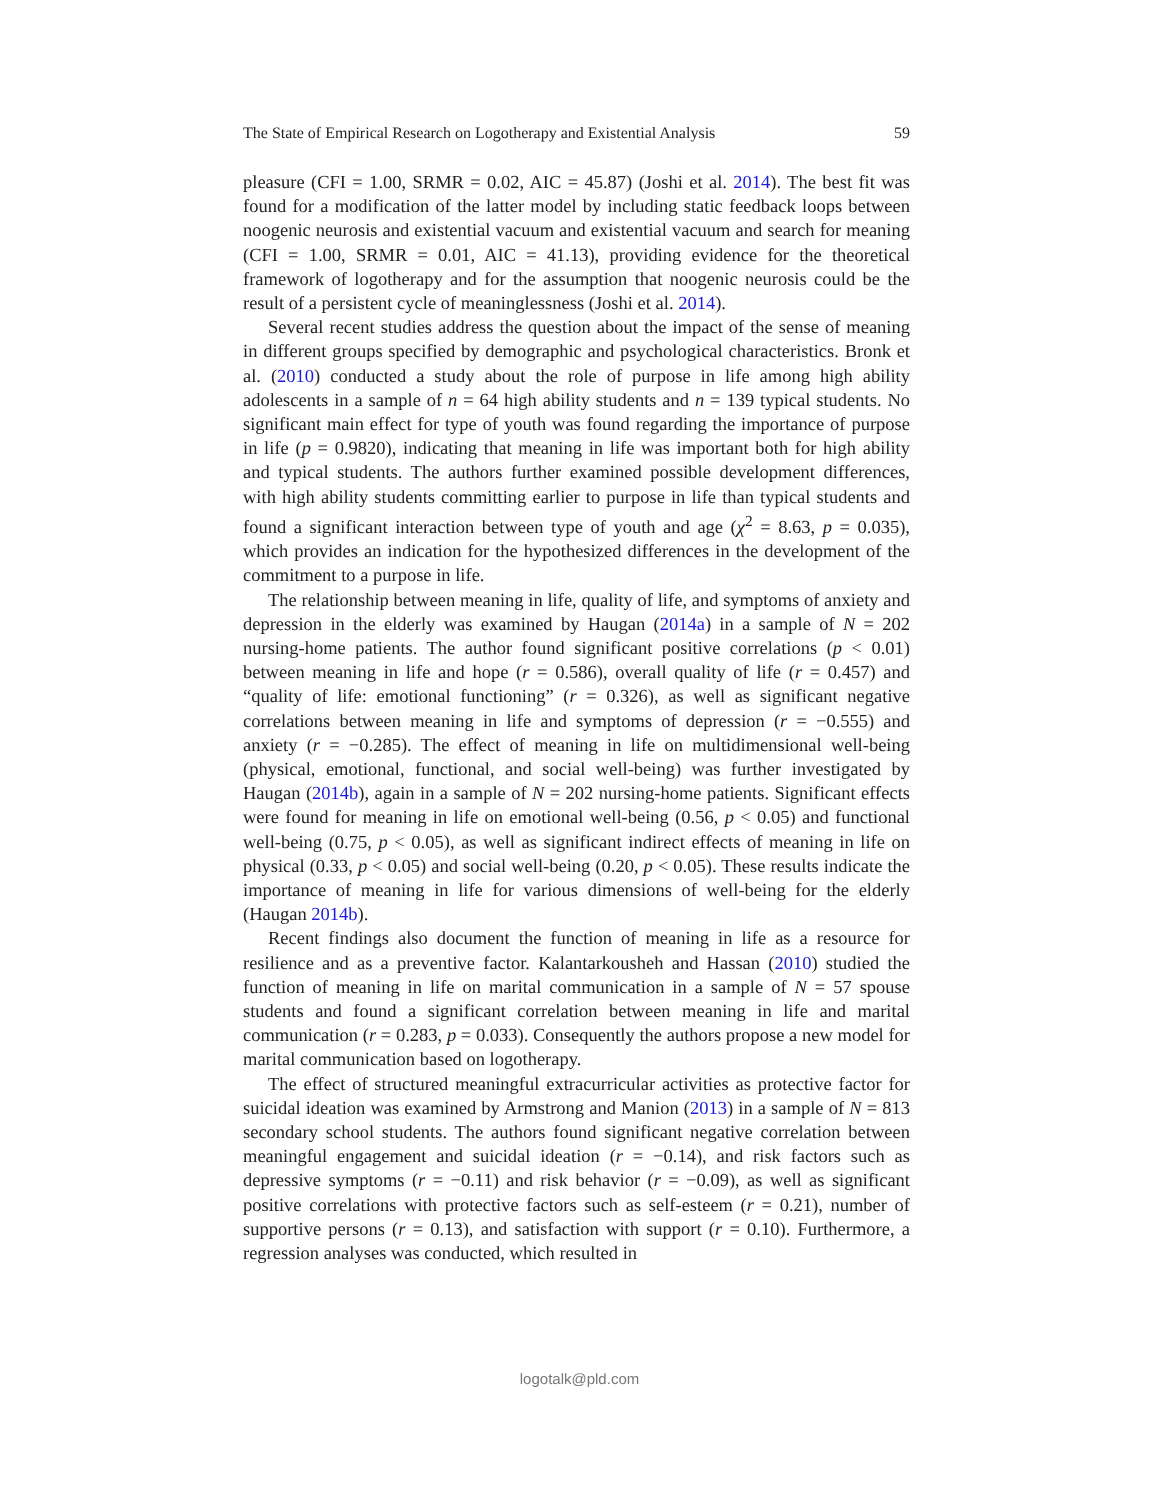The State of Empirical Research on Logotherapy and Existential Analysis 59
pleasure (CFI = 1.00, SRMR = 0.02, AIC = 45.87) (Joshi et al. 2014). The best fit was found for a modification of the latter model by including static feedback loops between noogenic neurosis and existential vacuum and existential vacuum and search for meaning (CFI = 1.00, SRMR = 0.01, AIC = 41.13), providing evidence for the theoretical framework of logotherapy and for the assumption that noogenic neurosis could be the result of a persistent cycle of meaninglessness (Joshi et al. 2014).
Several recent studies address the question about the impact of the sense of meaning in different groups specified by demographic and psychological characteristics. Bronk et al. (2010) conducted a study about the role of purpose in life among high ability adolescents in a sample of n = 64 high ability students and n = 139 typical students. No significant main effect for type of youth was found regarding the importance of purpose in life (p = 0.9820), indicating that meaning in life was important both for high ability and typical students. The authors further examined possible development differences, with high ability students committing earlier to purpose in life than typical students and found a significant interaction between type of youth and age (χ<sup>2</sup> = 8.63, p = 0.035), which provides an indication for the hypothesized differences in the development of the commitment to a purpose in life.
The relationship between meaning in life, quality of life, and symptoms of anxiety and depression in the elderly was examined by Haugan (2014a) in a sample of N = 202 nursing-home patients. The author found significant positive correlations (p < 0.01) between meaning in life and hope (r = 0.586), overall quality of life (r = 0.457) and “quality of life: emotional functioning” (r = 0.326), as well as significant negative correlations between meaning in life and symptoms of depression (r = −0.555) and anxiety (r = −0.285). The effect of meaning in life on multidimensional well-being (physical, emotional, functional, and social well-being) was further investigated by Haugan (2014b), again in a sample of N = 202 nursing-home patients. Significant effects were found for meaning in life on emotional well-being (0.56, p < 0.05) and functional well-being (0.75, p < 0.05), as well as significant indirect effects of meaning in life on physical (0.33, p < 0.05) and social well-being (0.20, p < 0.05). These results indicate the importance of meaning in life for various dimensions of well-being for the elderly (Haugan 2014b).
Recent findings also document the function of meaning in life as a resource for resilience and as a preventive factor. Kalantarkousheh and Hassan (2010) studied the function of meaning in life on marital communication in a sample of N = 57 spouse students and found a significant correlation between meaning in life and marital communication (r = 0.283, p = 0.033). Consequently the authors propose a new model for marital communication based on logotherapy.
The effect of structured meaningful extracurricular activities as protective factor for suicidal ideation was examined by Armstrong and Manion (2013) in a sample of N = 813 secondary school students. The authors found significant negative correlation between meaningful engagement and suicidal ideation (r = −0.14), and risk factors such as depressive symptoms (r = −0.11) and risk behavior (r = −0.09), as well as significant positive correlations with protective factors such as self-esteem (r = 0.21), number of supportive persons (r = 0.13), and satisfaction with support (r = 0.10). Furthermore, a regression analyses was conducted, which resulted in
logotalk@pld.com